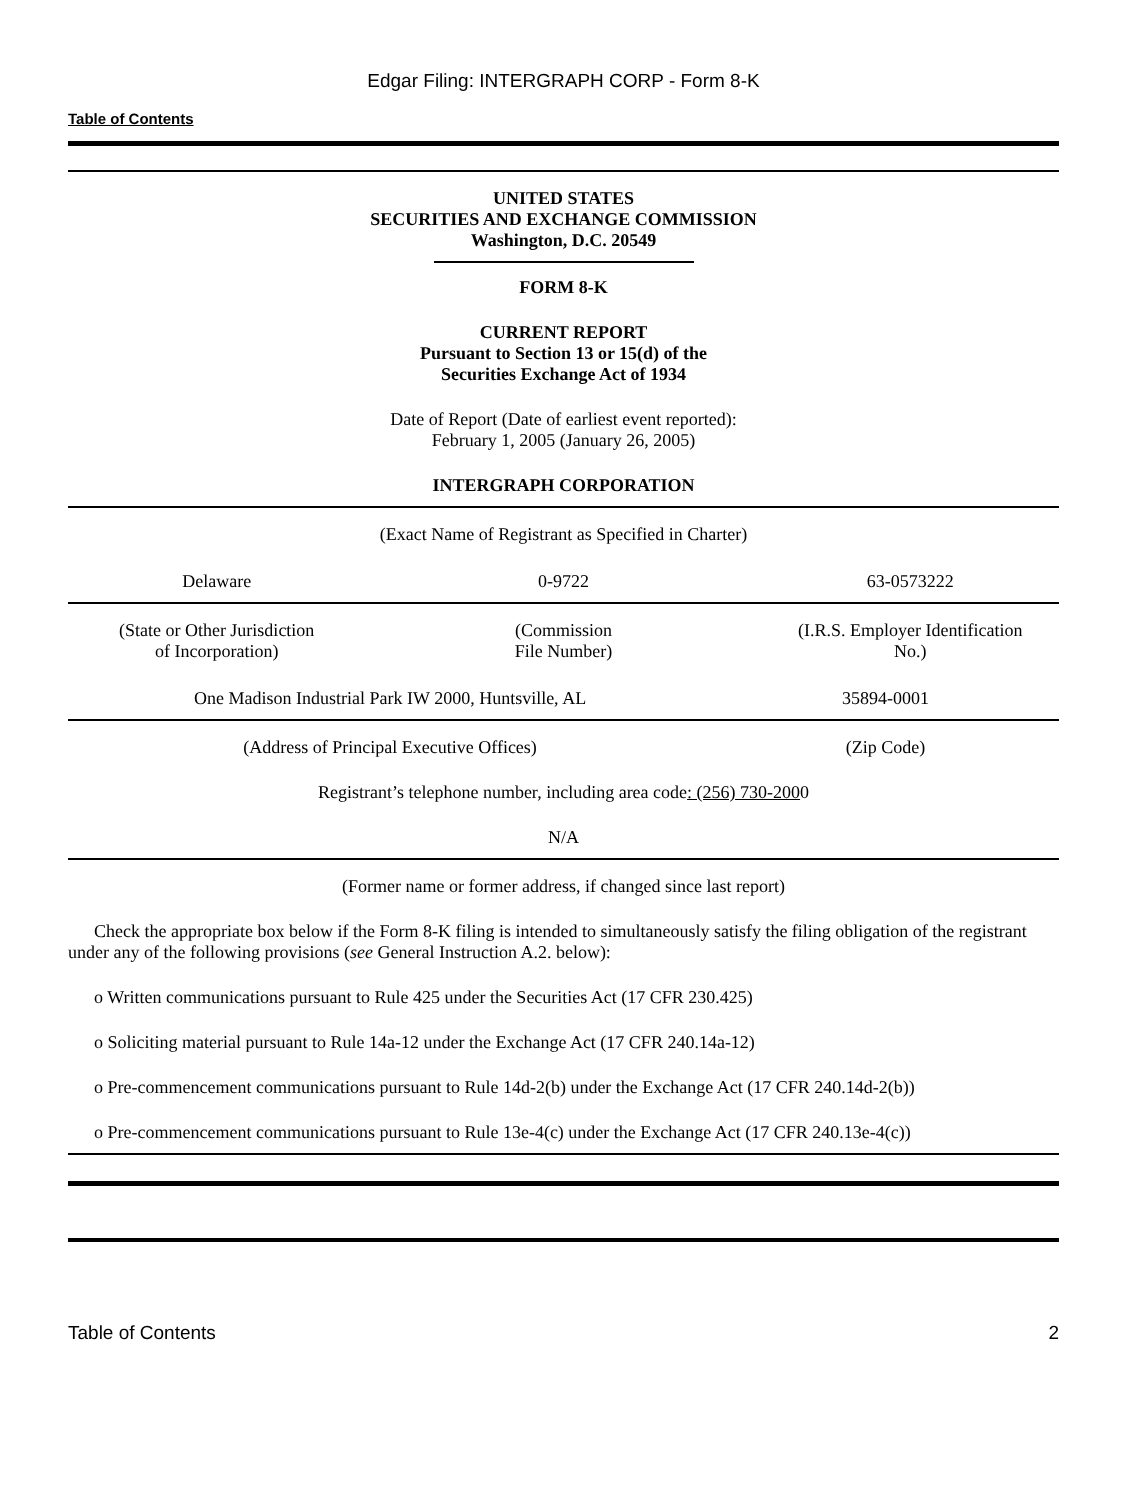Edgar Filing: INTERGRAPH CORP - Form 8-K
Table of Contents
UNITED STATES
SECURITIES AND EXCHANGE COMMISSION
Washington, D.C. 20549
FORM 8-K
CURRENT REPORT
Pursuant to Section 13 or 15(d) of the
Securities Exchange Act of 1934
Date of Report (Date of earliest event reported):
February 1, 2005 (January 26, 2005)
INTERGRAPH CORPORATION
(Exact Name of Registrant as Specified in Charter)
| Delaware | 0-9722 | 63-0573222 |
| (State or Other Jurisdiction of Incorporation) | (Commission File Number) | (I.R.S. Employer Identification No.) |
| One Madison Industrial Park IW 2000, Huntsville, AL | 35894-0001 |
| (Address of Principal Executive Offices) | (Zip Code) |
Registrant’s telephone number, including area code: (256) 730-2000
N/A
(Former name or former address, if changed since last report)
Check the appropriate box below if the Form 8-K filing is intended to simultaneously satisfy the filing obligation of the registrant under any of the following provisions (see General Instruction A.2. below):
o Written communications pursuant to Rule 425 under the Securities Act (17 CFR 230.425)
o Soliciting material pursuant to Rule 14a-12 under the Exchange Act (17 CFR 240.14a-12)
o Pre-commencement communications pursuant to Rule 14d-2(b) under the Exchange Act (17 CFR 240.14d-2(b))
o Pre-commencement communications pursuant to Rule 13e-4(c) under the Exchange Act (17 CFR 240.13e-4(c))
Table of Contents 2